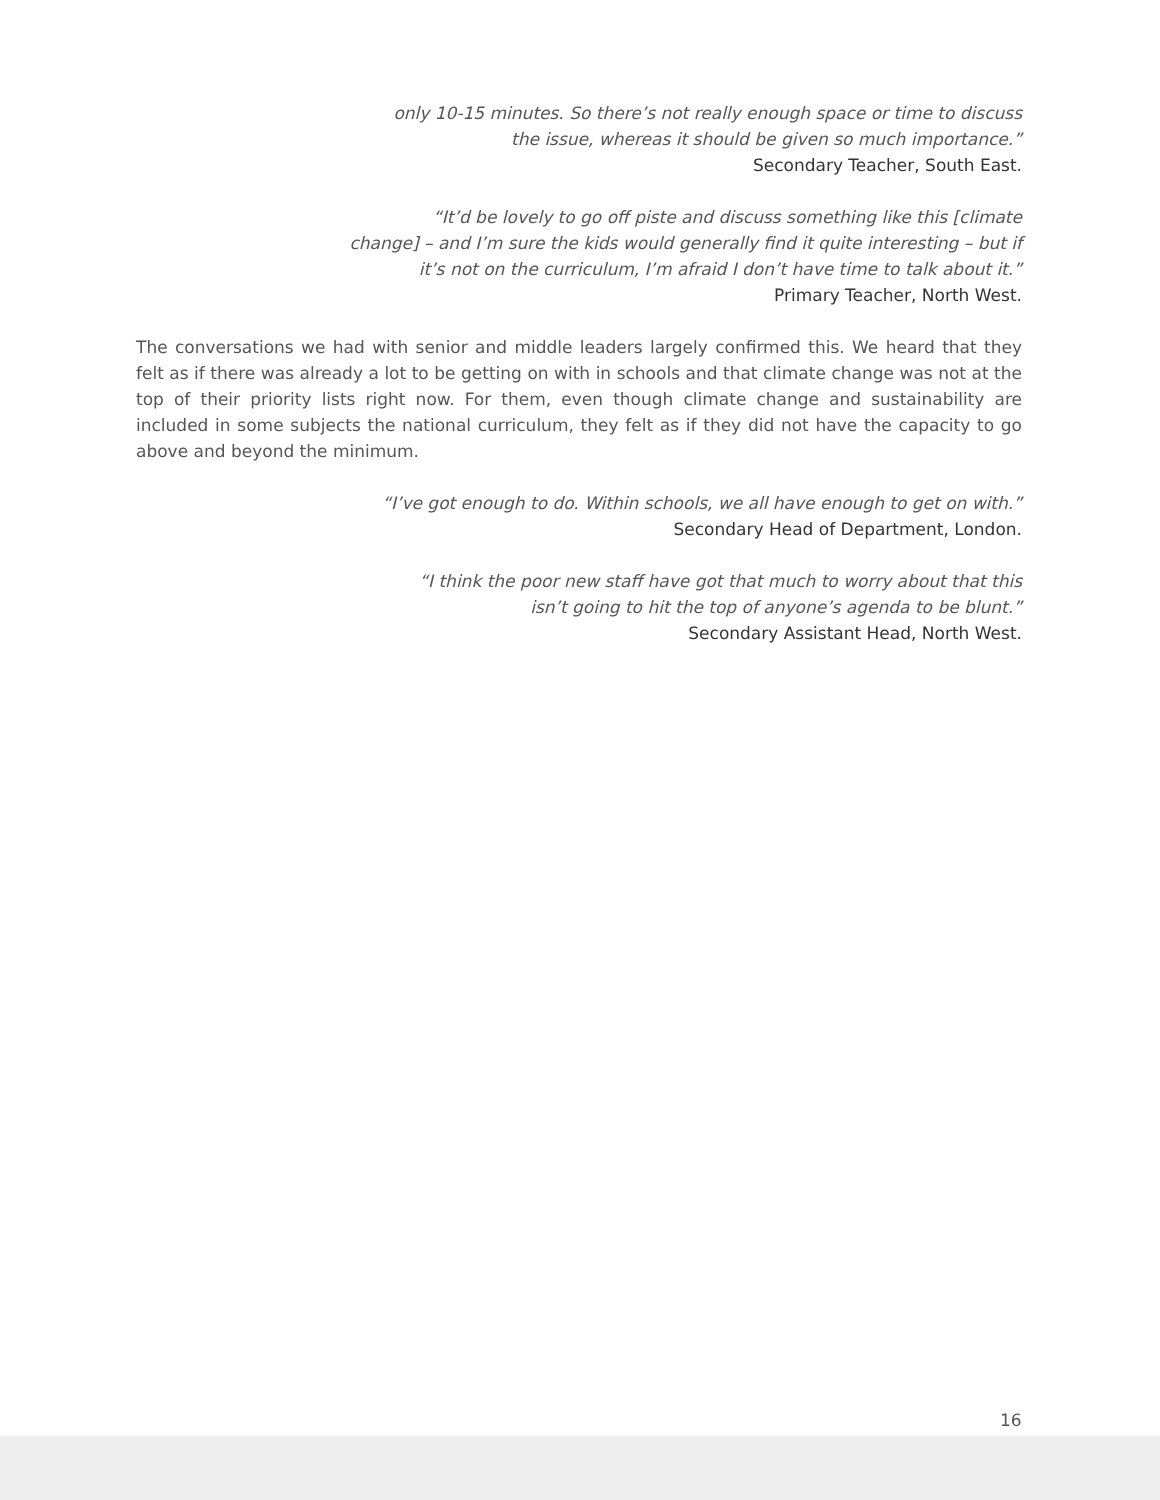only 10-15 minutes. So there’s not really enough space or time to discuss
the issue, whereas it should be given so much importance.”
Secondary Teacher, South East.
“It’d be lovely to go off piste and discuss something like this [climate
change] – and I’m sure the kids would generally find it quite interesting – but if
it’s not on the curriculum, I’m afraid I don’t have time to talk about it.”
Primary Teacher, North West.
The conversations we had with senior and middle leaders largely confirmed this. We heard that they felt as if there was already a lot to be getting on with in schools and that climate change was not at the top of their priority lists right now. For them, even though climate change and sustainability are included in some subjects the national curriculum, they felt as if they did not have the capacity to go above and beyond the minimum.
“I’ve got enough to do. Within schools, we all have enough to get on with.”
Secondary Head of Department, London.
“I think the poor new staff have got that much to worry about that this
isn’t going to hit the top of anyone’s agenda to be blunt.”
Secondary Assistant Head, North West.
16